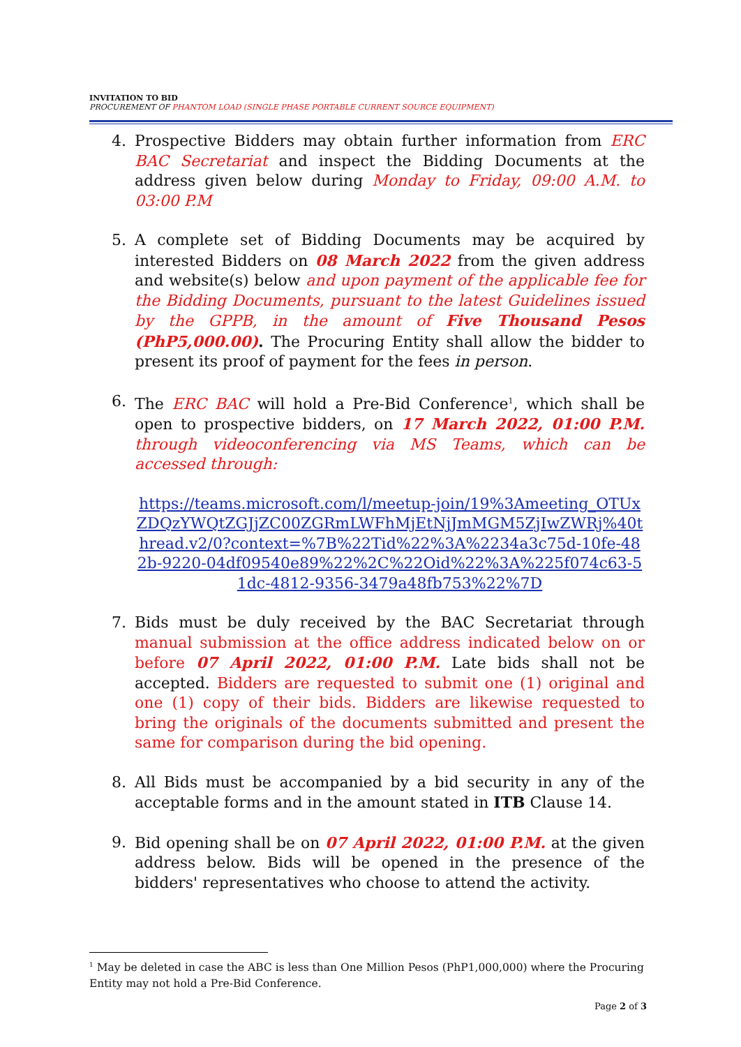INVITATION TO BID
PROCUREMENT OF PHANTOM LOAD (SINGLE PHASE PORTABLE CURRENT SOURCE EQUIPMENT)
4. Prospective Bidders may obtain further information from ERC BAC Secretariat and inspect the Bidding Documents at the address given below during Monday to Friday, 09:00 A.M. to 03:00 P.M
5. A complete set of Bidding Documents may be acquired by interested Bidders on 08 March 2022 from the given address and website(s) below and upon payment of the applicable fee for the Bidding Documents, pursuant to the latest Guidelines issued by the GPPB, in the amount of Five Thousand Pesos (PhP5,000.00). The Procuring Entity shall allow the bidder to present its proof of payment for the fees in person.
6. The ERC BAC will hold a Pre-Bid Conference<sup>1</sup>, which shall be open to prospective bidders, on 17 March 2022, 01:00 P.M. through videoconferencing via MS Teams, which can be accessed through:
https://teams.microsoft.com/l/meetup-join/19%3Ameeting_OTUxZDQzYWQtZGJjZC00ZGRmLWFhMjEtNjJmMGM5ZjIwZWRj%40thread.v2/0?context=%7B%22Tid%22%3A%2234a3c75d-10fe-482b-9220-04df09540e89%22%2C%22Oid%22%3A%225f074c63-51dc-4812-9356-3479a48fb753%22%7D
7. Bids must be duly received by the BAC Secretariat through manual submission at the office address indicated below on or before 07 April 2022, 01:00 P.M. Late bids shall not be accepted. Bidders are requested to submit one (1) original and one (1) copy of their bids. Bidders are likewise requested to bring the originals of the documents submitted and present the same for comparison during the bid opening.
8. All Bids must be accompanied by a bid security in any of the acceptable forms and in the amount stated in ITB Clause 14.
9. Bid opening shall be on 07 April 2022, 01:00 P.M. at the given address below. Bids will be opened in the presence of the bidders' representatives who choose to attend the activity.
<sup>1</sup> May be deleted in case the ABC is less than One Million Pesos (PhP1,000,000) where the Procuring Entity may not hold a Pre-Bid Conference.
Page 2 of 3